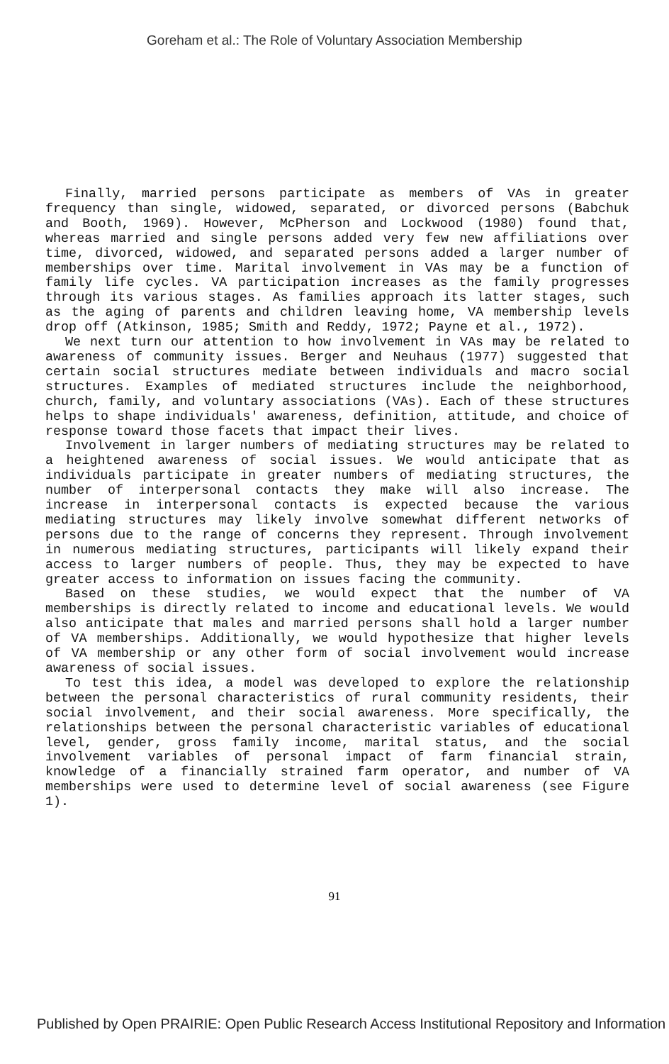Goreham et al.: The Role of Voluntary Association Membership
Finally, married persons participate as members of VAs in greater frequency than single, widowed, separated, or divorced persons (Babchuk and Booth, 1969). However, McPherson and Lockwood (1980) found that, whereas married and single persons added very few new affiliations over time, divorced, widowed, and separated persons added a larger number of memberships over time. Marital involvement in VAs may be a function of family life cycles. VA participation increases as the family progresses through its various stages. As families approach its latter stages, such as the aging of parents and children leaving home, VA membership levels drop off (Atkinson, 1985; Smith and Reddy, 1972; Payne et al., 1972).
We next turn our attention to how involvement in VAs may be related to awareness of community issues. Berger and Neuhaus (1977) suggested that certain social structures mediate between individuals and macro social structures. Examples of mediated structures include the neighborhood, church, family, and voluntary associations (VAs). Each of these structures helps to shape individuals' awareness, definition, attitude, and choice of response toward those facets that impact their lives.
Involvement in larger numbers of mediating structures may be related to a heightened awareness of social issues. We would anticipate that as individuals participate in greater numbers of mediating structures, the number of interpersonal contacts they make will also increase. The increase in interpersonal contacts is expected because the various mediating structures may likely involve somewhat different networks of persons due to the range of concerns they represent. Through involvement in numerous mediating structures, participants will likely expand their access to larger numbers of people. Thus, they may be expected to have greater access to information on issues facing the community.
Based on these studies, we would expect that the number of VA memberships is directly related to income and educational levels. We would also anticipate that males and married persons shall hold a larger number of VA memberships. Additionally, we would hypothesize that higher levels of VA membership or any other form of social involvement would increase awareness of social issues.
To test this idea, a model was developed to explore the relationship between the personal characteristics of rural community residents, their social involvement, and their social awareness. More specifically, the relationships between the personal characteristic variables of educational level, gender, gross family income, marital status, and the social involvement variables of personal impact of farm financial strain, knowledge of a financially strained farm operator, and number of VA memberships were used to determine level of social awareness (see Figure 1).
91
Published by Open PRAIRIE: Open Public Research Access Institutional Repository and Information